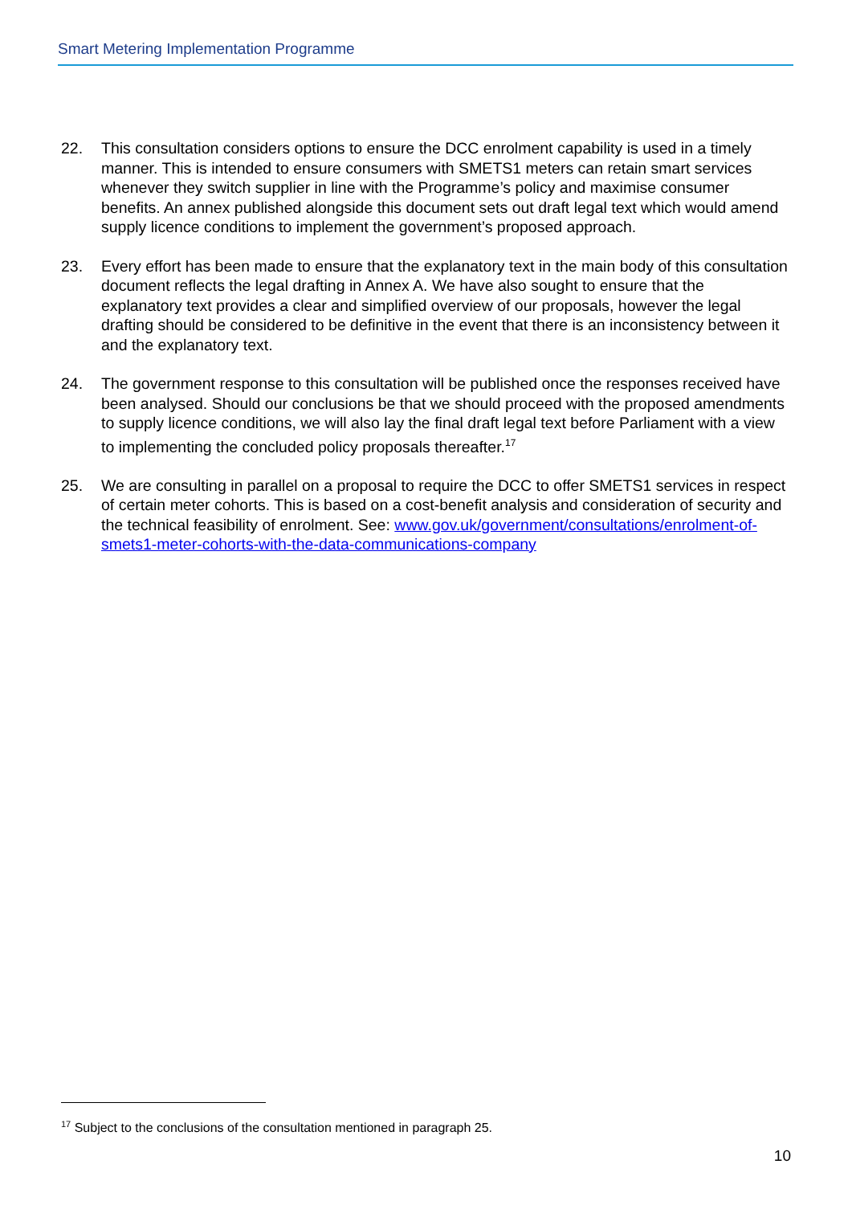Smart Metering Implementation Programme
22. This consultation considers options to ensure the DCC enrolment capability is used in a timely manner. This is intended to ensure consumers with SMETS1 meters can retain smart services whenever they switch supplier in line with the Programme’s policy and maximise consumer benefits. An annex published alongside this document sets out draft legal text which would amend supply licence conditions to implement the government’s proposed approach.
23. Every effort has been made to ensure that the explanatory text in the main body of this consultation document reflects the legal drafting in Annex A. We have also sought to ensure that the explanatory text provides a clear and simplified overview of our proposals, however the legal drafting should be considered to be definitive in the event that there is an inconsistency between it and the explanatory text.
24. The government response to this consultation will be published once the responses received have been analysed. Should our conclusions be that we should proceed with the proposed amendments to supply licence conditions, we will also lay the final draft legal text before Parliament with a view to implementing the concluded policy proposals thereafter.<sup>17</sup>
25. We are consulting in parallel on a proposal to require the DCC to offer SMETS1 services in respect of certain meter cohorts. This is based on a cost-benefit analysis and consideration of security and the technical feasibility of enrolment. See: www.gov.uk/government/consultations/enrolment-of-smets1-meter-cohorts-with-the-data-communications-company
<sup>17</sup> Subject to the conclusions of the consultation mentioned in paragraph 25.
10